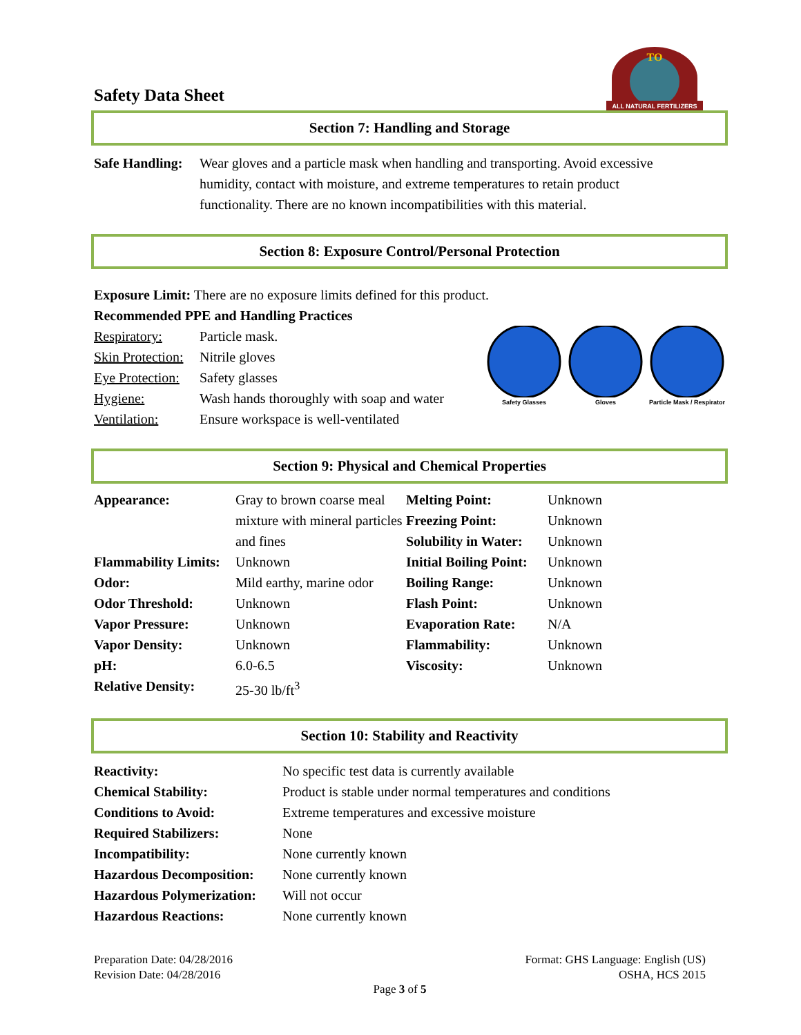Safety Data Sheet
ALL NATURAL FERTILIZERS
TO
Section 7: Handling and Storage
| Safe Handling: | Wear gloves and a particle mask when handling and transporting. Avoid excessive humidity, contact with moisture, and extreme temperatures to retain product functionality. There are no known incompatibilities with this material. |
Section 8: Exposure Control/Personal Protection
Exposure Limit: There are no exposure limits defined for this product.
Recommended PPE and Handling Practices
| Respiratory: | Particle mask. |
| Skin Protection: | Nitrile gloves |
| Eye Protection: | Safety glasses |
| Hygiene: | Wash hands thoroughly with soap and water |
| Ventilation: | Ensure workspace is well-ventilated |
Safety Glasses Gloves Particle Mask / Respirator
Section 9: Physical and Chemical Properties
| Appearance: | Gray to brown coarse meal mixture with mineral particles and fines | Melting Point: Freezing Point: Solubility in Water: | Unknown Unknown Unknown |
| Flammability Limits: | Unknown | Initial Boiling Point: | Unknown |
| Odor: | Mild earthy, marine odor | Boiling Range: | Unknown |
| Odor Threshold: | Unknown | Flash Point: | Unknown |
| Vapor Pressure: | Unknown | Evaporation Rate: | N/A |
| Vapor Density: | Unknown | Flammability: | Unknown |
| pH: | 6.0-6.5 | Viscosity: | Unknown |
| Relative Density: | 25-30 lb/ft<sup>3</sup> | | |
Section 10: Stability and Reactivity
| Reactivity: | No specific test data is currently available |
| Chemical Stability: | Product is stable under normal temperatures and conditions |
| Conditions to Avoid: | Extreme temperatures and excessive moisture |
| Required Stabilizers: | None |
| Incompatibility: | None currently known |
| Hazardous Decomposition: | None currently known |
| Hazardous Polymerization: | Will not occur |
| Hazardous Reactions: | None currently known |
Preparation Date: 04/28/2016
Revision Date: 04/28/2016
Format: GHS Language: English (US)
OSHA, HCS 2015
Page 3 of 5